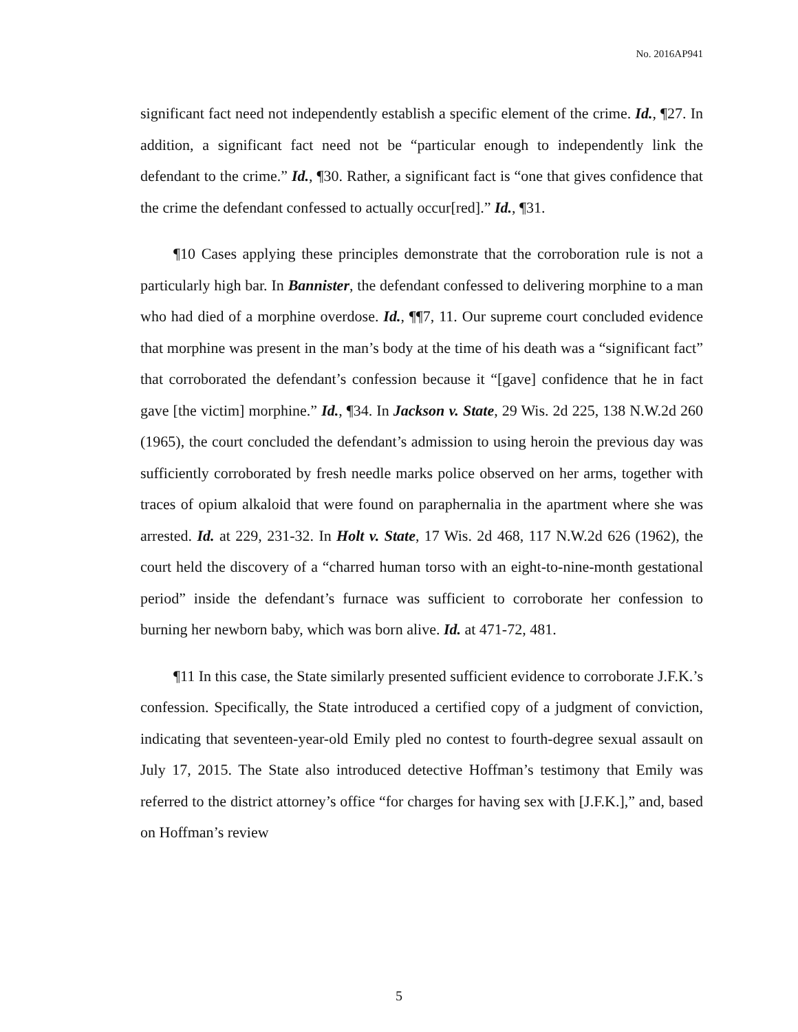No. 2016AP941
significant fact need not independently establish a specific element of the crime. Id., ¶27. In addition, a significant fact need not be “particular enough to independently link the defendant to the crime.” Id., ¶30. Rather, a significant fact is “one that gives confidence that the crime the defendant confessed to actually occur[red].” Id., ¶31.
¶10 Cases applying these principles demonstrate that the corroboration rule is not a particularly high bar. In Bannister, the defendant confessed to delivering morphine to a man who had died of a morphine overdose. Id., ¶¶7, 11. Our supreme court concluded evidence that morphine was present in the man’s body at the time of his death was a “significant fact” that corroborated the defendant’s confession because it “[gave] confidence that he in fact gave [the victim] morphine.” Id., ¶34. In Jackson v. State, 29 Wis. 2d 225, 138 N.W.2d 260 (1965), the court concluded the defendant’s admission to using heroin the previous day was sufficiently corroborated by fresh needle marks police observed on her arms, together with traces of opium alkaloid that were found on paraphernalia in the apartment where she was arrested. Id. at 229, 231-32. In Holt v. State, 17 Wis. 2d 468, 117 N.W.2d 626 (1962), the court held the discovery of a “charred human torso with an eight-to-nine-month gestational period” inside the defendant’s furnace was sufficient to corroborate her confession to burning her newborn baby, which was born alive. Id. at 471-72, 481.
¶11 In this case, the State similarly presented sufficient evidence to corroborate J.F.K.’s confession. Specifically, the State introduced a certified copy of a judgment of conviction, indicating that seventeen-year-old Emily pled no contest to fourth-degree sexual assault on July 17, 2015. The State also introduced detective Hoffman’s testimony that Emily was referred to the district attorney’s office “for charges for having sex with [J.F.K.],” and, based on Hoffman’s review
5